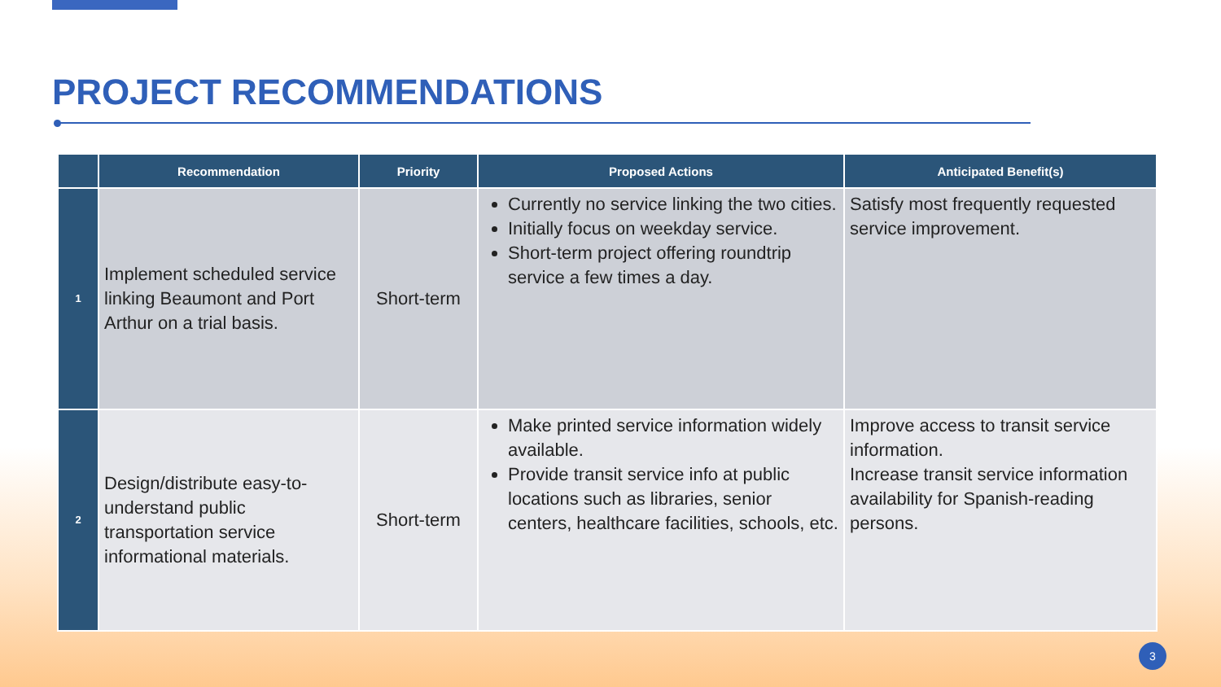PROJECT RECOMMENDATIONS
| | Recommendation | Priority | Proposed Actions | Anticipated Benefit(s) |
| --- | --- | --- | --- | --- |
| 1 | Implement scheduled service linking Beaumont and Port Arthur on a trial basis. | Short-term | Currently no service linking the two cities. Initially focus on weekday service. Short-term project offering roundtrip service a few times a day. | Satisfy most frequently requested service improvement. |
| 2 | Design/distribute easy-to-understand public transportation service informational materials. | Short-term | Make printed service information widely available. Provide transit service info at public locations such as libraries, senior centers, healthcare facilities, schools, etc. | Improve access to transit service information. Increase transit service information availability for Spanish-reading persons. |
3